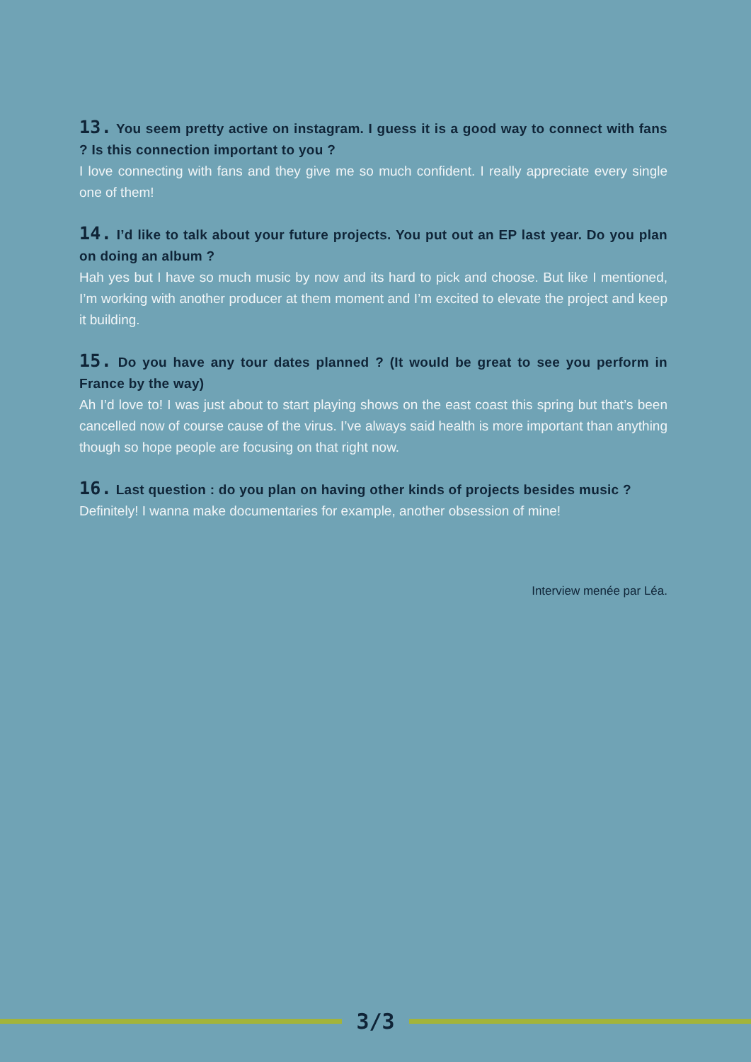13. You seem pretty active on instagram. I guess it is a good way to connect with fans ? Is this connection important to you ?
I love connecting with fans and they give me so much confident. I really appreciate every single one of them!
14. I’d like to talk about your future projects. You put out an EP last year. Do you plan on doing an album ?
Hah yes but I have so much music by now and its hard to pick and choose. But like I mentioned, I’m working with another producer at them moment and I’m excited to elevate the project and keep it building.
15. Do you have any tour dates planned ? (It would be great to see you perform in France by the way)
Ah I’d love to! I was just about to start playing shows on the east coast this spring but that’s been cancelled now of course cause of the virus. I’ve always said health is more important than anything though so hope people are focusing on that right now.
16. Last question : do you plan on having other kinds of projects besides music ?
Definitely! I wanna make documentaries for example, another obsession of mine!
Interview menée par Léa.
3/3